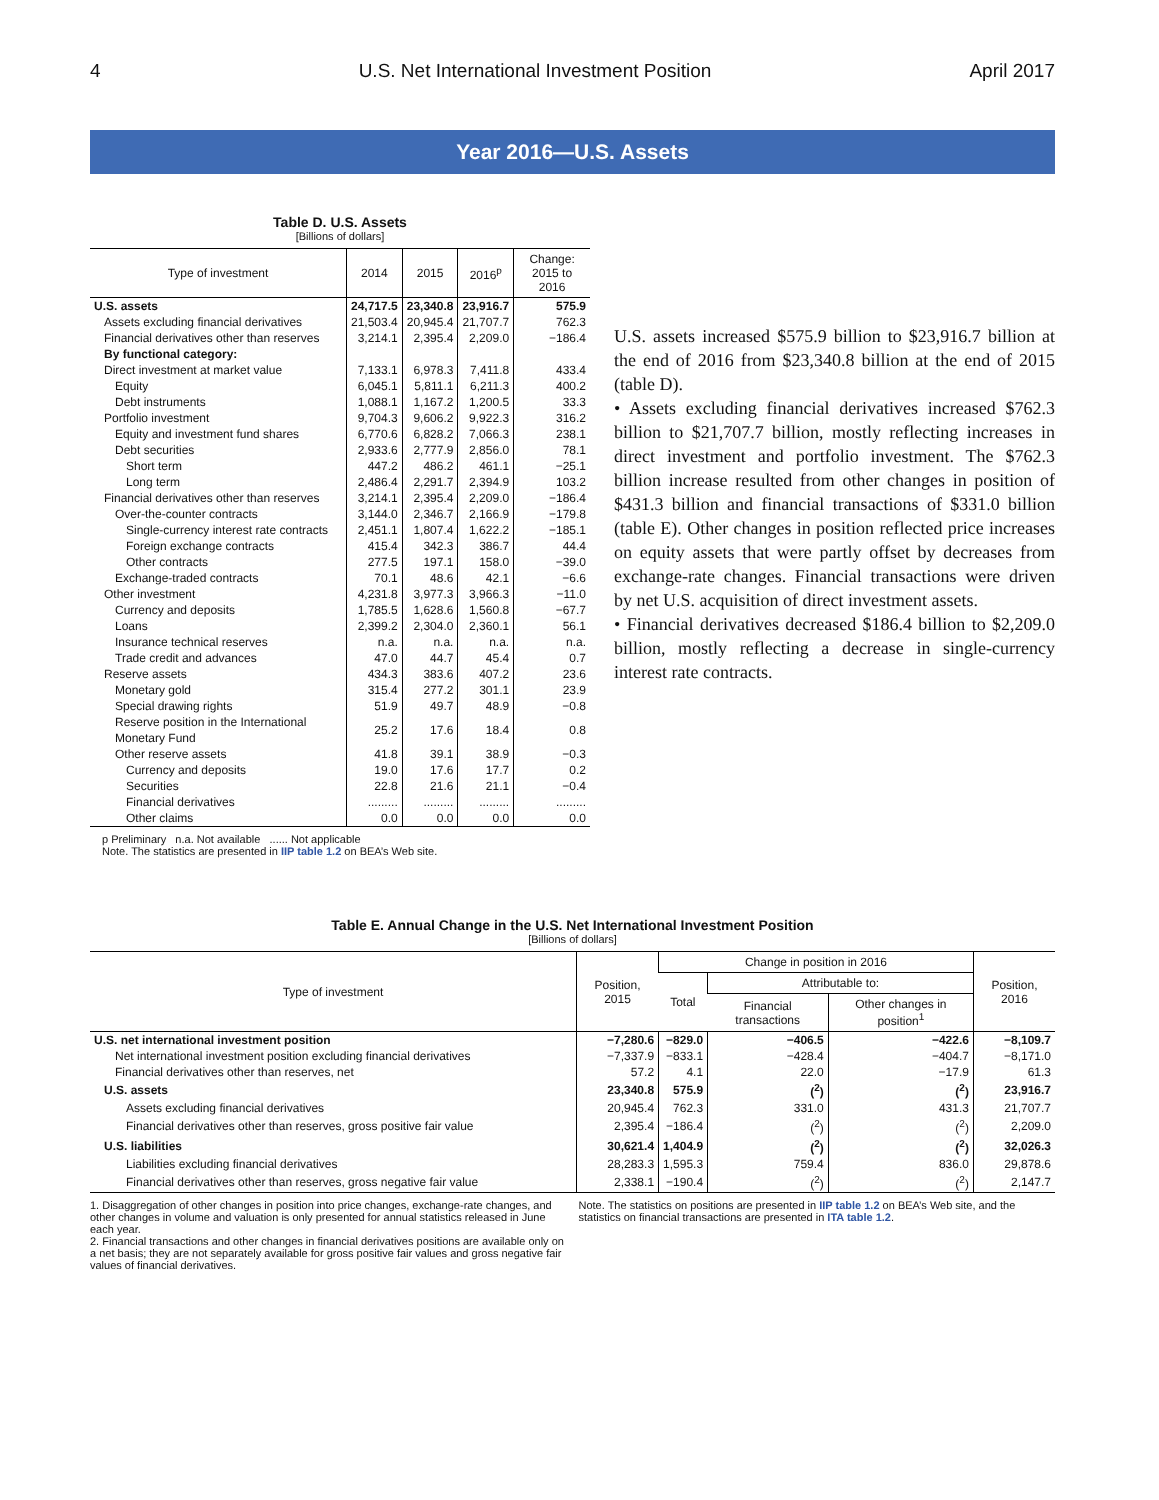4 U.S. Net International Investment Position April 2017
Year 2016—U.S. Assets
Table D. U.S. Assets
[Billions of dollars]
| Type of investment | 2014 | 2015 | 2016<sup>p</sup> | Change: 2015 to 2016 |
| --- | --- | --- | --- | --- |
| U.S. assets | 24,717.5 | 23,340.8 | 23,916.7 | 575.9 |
| Assets excluding financial derivatives | 21,503.4 | 20,945.4 | 21,707.7 | 762.3 |
| Financial derivatives other than reserves | 3,214.1 | 2,395.4 | 2,209.0 | −186.4 |
| By functional category: | | | | |
| Direct investment at market value | 7,133.1 | 6,978.3 | 7,411.8 | 433.4 |
| Equity | 6,045.1 | 5,811.1 | 6,211.3 | 400.2 |
| Debt instruments | 1,088.1 | 1,167.2 | 1,200.5 | 33.3 |
| Portfolio investment | 9,704.3 | 9,606.2 | 9,922.3 | 316.2 |
| Equity and investment fund shares | 6,770.6 | 6,828.2 | 7,066.3 | 238.1 |
| Debt securities | 2,933.6 | 2,777.9 | 2,856.0 | 78.1 |
| Short term | 447.2 | 486.2 | 461.1 | −25.1 |
| Long term | 2,486.4 | 2,291.7 | 2,394.9 | 103.2 |
| Financial derivatives other than reserves | 3,214.1 | 2,395.4 | 2,209.0 | −186.4 |
| Over-the-counter contracts | 3,144.0 | 2,346.7 | 2,166.9 | −179.8 |
| Single-currency interest rate contracts | 2,451.1 | 1,807.4 | 1,622.2 | −185.1 |
| Foreign exchange contracts | 415.4 | 342.3 | 386.7 | 44.4 |
| Other contracts | 277.5 | 197.1 | 158.0 | −39.0 |
| Exchange-traded contracts | 70.1 | 48.6 | 42.1 | −6.6 |
| Other investment | 4,231.8 | 3,977.3 | 3,966.3 | −11.0 |
| Currency and deposits | 1,785.5 | 1,628.6 | 1,560.8 | −67.7 |
| Loans | 2,399.2 | 2,304.0 | 2,360.1 | 56.1 |
| Insurance technical reserves | n.a. | n.a. | n.a. | n.a. |
| Trade credit and advances | 47.0 | 44.7 | 45.4 | 0.7 |
| Reserve assets | 434.3 | 383.6 | 407.2 | 23.6 |
| Monetary gold | 315.4 | 277.2 | 301.1 | 23.9 |
| Special drawing rights | 51.9 | 49.7 | 48.9 | −0.8 |
| Reserve position in the International Monetary Fund | 25.2 | 17.6 | 18.4 | 0.8 |
| Other reserve assets | 41.8 | 39.1 | 38.9 | −0.3 |
| Currency and deposits | 19.0 | 17.6 | 17.7 | 0.2 |
| Securities | 22.8 | 21.6 | 21.1 | −0.4 |
| Financial derivatives | ......... | ......... | ......... | ......... |
| Other claims | 0.0 | 0.0 | 0.0 | 0.0 |
p Preliminary n.a. Not available ...... Not applicable
Note. The statistics are presented in IIP table 1.2 on BEA’s Web site.
U.S. assets increased $575.9 billion to $23,916.7 billion at the end of 2016 from $23,340.8 billion at the end of 2015 (table D).
• Assets excluding financial derivatives increased $762.3 billion to $21,707.7 billion, mostly reflecting increases in direct investment and portfolio investment. The $762.3 billion increase resulted from other changes in position of $431.3 billion and financial transactions of $331.0 billion (table E). Other changes in position reflected price increases on equity assets that were partly offset by decreases from exchange-rate changes. Financial transactions were driven by net U.S. acquisition of direct investment assets.
• Financial derivatives decreased $186.4 billion to $2,209.0 billion, mostly reflecting a decrease in single-currency interest rate contracts.
Table E. Annual Change in the U.S. Net International Investment Position
[Billions of dollars]
| Type of investment | Position, 2015 | Change in position in 2016 | | | Position, 2016 |
| --- | --- | --- | --- | --- | --- |
| | | Total | Attributable to: | | |
| | | | Financial transactions | Other changes in position<sup>1</sup> | |
| U.S. net international investment position | −7,280.6 | −829.0 | −406.5 | −422.6 | −8,109.7 |
| Net international investment position excluding financial derivatives | −7,337.9 | −833.1 | −428.4 | −404.7 | −8,171.0 |
| Financial derivatives other than reserves, net | 57.2 | 4.1 | 22.0 | −17.9 | 61.3 |
| U.S. assets | 23,340.8 | 575.9 | (<sup>2</sup>) | (<sup>2</sup>) | 23,916.7 |
| Assets excluding financial derivatives | 20,945.4 | 762.3 | 331.0 | 431.3 | 21,707.7 |
| Financial derivatives other than reserves, gross positive fair value | 2,395.4 | −186.4 | (<sup>2</sup>) | (<sup>2</sup>) | 2,209.0 |
| U.S. liabilities | 30,621.4 | 1,404.9 | (<sup>2</sup>) | (<sup>2</sup>) | 32,026.3 |
| Liabilities excluding financial derivatives | 28,283.3 | 1,595.3 | 759.4 | 836.0 | 29,878.6 |
| Financial derivatives other than reserves, gross negative fair value | 2,338.1 | −190.4 | (<sup>2</sup>) | (<sup>2</sup>) | 2,147.7 |
1. Disaggregation of other changes in position into price changes, exchange-rate changes, and other changes in volume and valuation is only presented for annual statistics released in June each year.
2. Financial transactions and other changes in financial derivatives positions are available only on a net basis; they are not separately available for gross positive fair values and gross negative fair values of financial derivatives.
Note. The statistics on positions are presented in IIP table 1.2 on BEA’s Web site, and the statistics on financial transactions are presented in ITA table 1.2.